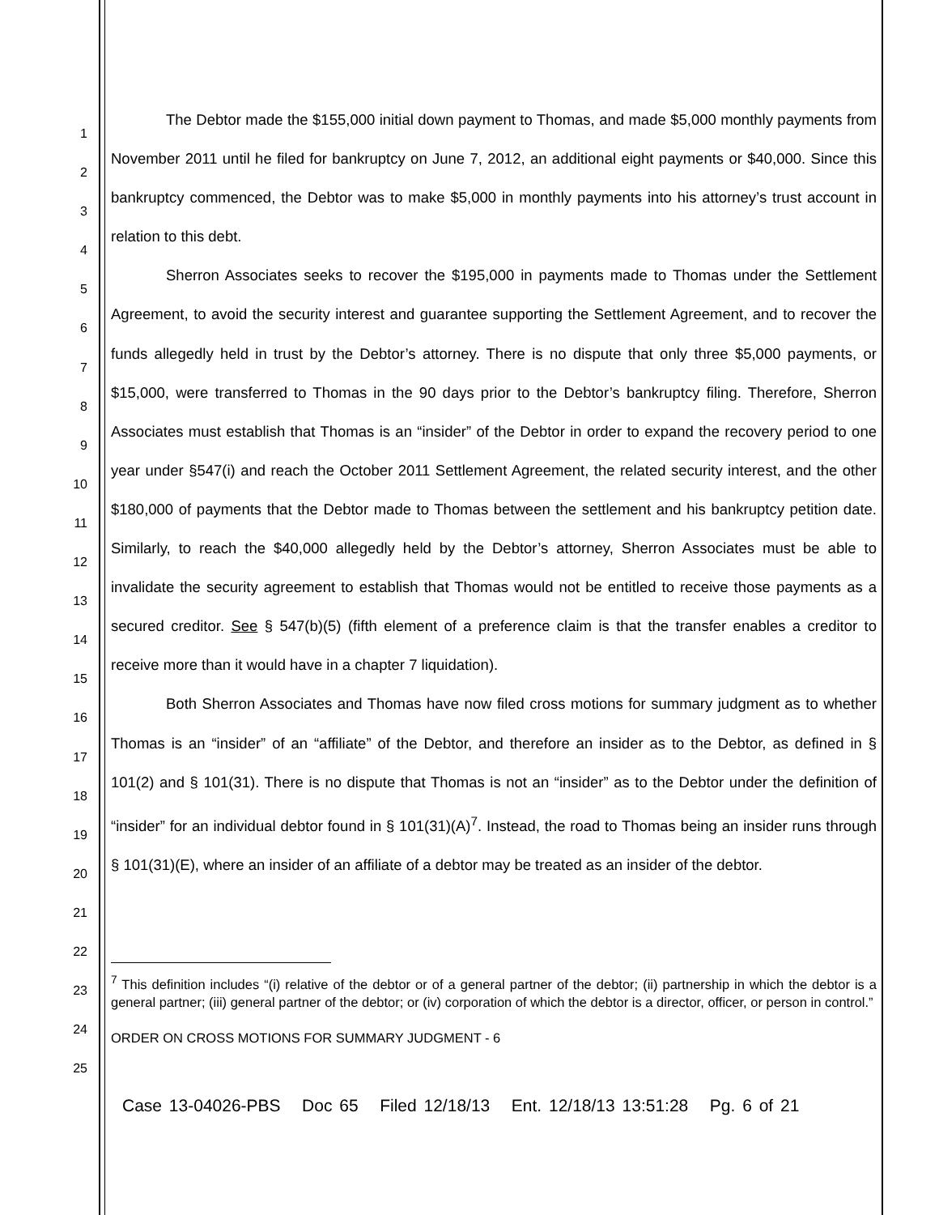1
2
3
4
5
6
7
8
9
10
11
12
13
14
15
16
17
18
19
20
21
22
23
24
25
The Debtor made the $155,000 initial down payment to Thomas, and made $5,000 monthly payments from November 2011 until he filed for bankruptcy on June 7, 2012, an additional eight payments or $40,000. Since this bankruptcy commenced, the Debtor was to make $5,000 in monthly payments into his attorney’s trust account in relation to this debt.
Sherron Associates seeks to recover the $195,000 in payments made to Thomas under the Settlement Agreement, to avoid the security interest and guarantee supporting the Settlement Agreement, and to recover the funds allegedly held in trust by the Debtor’s attorney. There is no dispute that only three $5,000 payments, or $15,000, were transferred to Thomas in the 90 days prior to the Debtor’s bankruptcy filing. Therefore, Sherron Associates must establish that Thomas is an “insider” of the Debtor in order to expand the recovery period to one year under §547(i) and reach the October 2011 Settlement Agreement, the related security interest, and the other $180,000 of payments that the Debtor made to Thomas between the settlement and his bankruptcy petition date. Similarly, to reach the $40,000 allegedly held by the Debtor’s attorney, Sherron Associates must be able to invalidate the security agreement to establish that Thomas would not be entitled to receive those payments as a secured creditor. See § 547(b)(5) (fifth element of a preference claim is that the transfer enables a creditor to receive more than it would have in a chapter 7 liquidation).
Both Sherron Associates and Thomas have now filed cross motions for summary judgment as to whether Thomas is an “insider” of an “affiliate” of the Debtor, and therefore an insider as to the Debtor, as defined in § 101(2) and § 101(31). There is no dispute that Thomas is not an “insider” as to the Debtor under the definition of “insider” for an individual debtor found in § 101(31)(A)<sup>7</sup>. Instead, the road to Thomas being an insider runs through § 101(31)(E), where an insider of an affiliate of a debtor may be treated as an insider of the debtor.
<sup>7</sup> This definition includes “(i) relative of the debtor or of a general partner of the debtor; (ii) partnership in which the debtor is a general partner; (iii) general partner of the debtor; or (iv) corporation of which the debtor is a director, officer, or person in control.”
ORDER ON CROSS MOTIONS FOR SUMMARY JUDGMENT - 6
Case 13-04026-PBS Doc 65 Filed 12/18/13 Ent. 12/18/13 13:51:28 Pg. 6 of 21